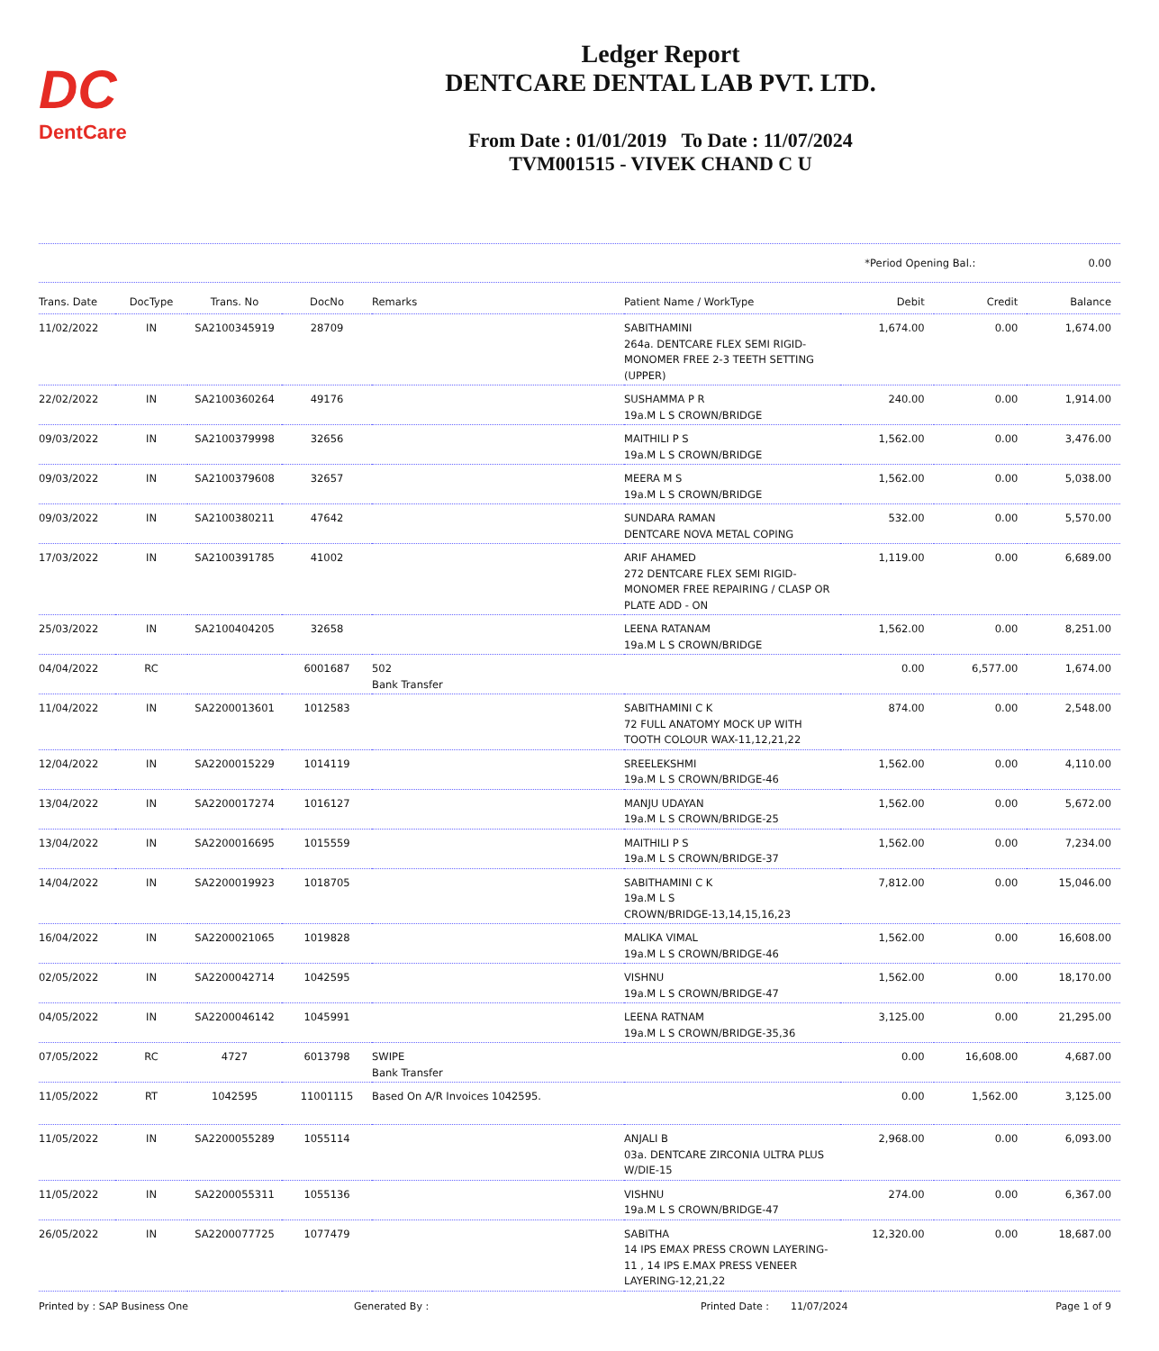DC
DentCare
Ledger Report
DENTCARE DENTAL LAB PVT. LTD.
From Date : 01/01/2019 To Date : 11/07/2024
TVM001515 - VIVEK CHAND C U
*Period Opening Bal.: 0.00
| Trans. Date | DocType | Trans. No | DocNo | Remarks | Patient Name / WorkType | Debit | Credit | Balance |
| --- | --- | --- | --- | --- | --- | --- | --- | --- |
| 11/02/2022 | IN | SA2100345919 | 28709 | | SABITHAMINI 264a. DENTCARE FLEX SEMI RIGID-MONOMER FREE 2-3 TEETH SETTING (UPPER) | 1,674.00 | 0.00 | 1,674.00 |
| 22/02/2022 | IN | SA2100360264 | 49176 | | SUSHAMMA P R 19a.M L S CROWN/BRIDGE | 240.00 | 0.00 | 1,914.00 |
| 09/03/2022 | IN | SA2100379998 | 32656 | | MAITHILI P S 19a.M L S CROWN/BRIDGE | 1,562.00 | 0.00 | 3,476.00 |
| 09/03/2022 | IN | SA2100379608 | 32657 | | MEERA M S 19a.M L S CROWN/BRIDGE | 1,562.00 | 0.00 | 5,038.00 |
| 09/03/2022 | IN | SA2100380211 | 47642 | | SUNDARA RAMAN DENTCARE NOVA METAL COPING | 532.00 | 0.00 | 5,570.00 |
| 17/03/2022 | IN | SA2100391785 | 41002 | | ARIF AHAMED 272 DENTCARE FLEX SEMI RIGID-MONOMER FREE REPAIRING / CLASP OR PLATE ADD - ON | 1,119.00 | 0.00 | 6,689.00 |
| 25/03/2022 | IN | SA2100404205 | 32658 | | LEENA RATANAM 19a.M L S CROWN/BRIDGE | 1,562.00 | 0.00 | 8,251.00 |
| 04/04/2022 | RC | | 6001687 | 502 Bank Transfer | | 0.00 | 6,577.00 | 1,674.00 |
| 11/04/2022 | IN | SA2200013601 | 1012583 | | SABITHAMINI C K 72 FULL ANATOMY MOCK UP WITH TOOTH COLOUR WAX-11,12,21,22 | 874.00 | 0.00 | 2,548.00 |
| 12/04/2022 | IN | SA2200015229 | 1014119 | | SREELEKSHMI 19a.M L S CROWN/BRIDGE-46 | 1,562.00 | 0.00 | 4,110.00 |
| 13/04/2022 | IN | SA2200017274 | 1016127 | | MANJU UDAYAN 19a.M L S CROWN/BRIDGE-25 | 1,562.00 | 0.00 | 5,672.00 |
| 13/04/2022 | IN | SA2200016695 | 1015559 | | MAITHILI P S 19a.M L S CROWN/BRIDGE-37 | 1,562.00 | 0.00 | 7,234.00 |
| 14/04/2022 | IN | SA2200019923 | 1018705 | | SABITHAMINI C K 19a.M L S CROWN/BRIDGE-13,14,15,16,23 | 7,812.00 | 0.00 | 15,046.00 |
| 16/04/2022 | IN | SA2200021065 | 1019828 | | MALIKA VIMAL 19a.M L S CROWN/BRIDGE-46 | 1,562.00 | 0.00 | 16,608.00 |
| 02/05/2022 | IN | SA2200042714 | 1042595 | | VISHNU 19a.M L S CROWN/BRIDGE-47 | 1,562.00 | 0.00 | 18,170.00 |
| 04/05/2022 | IN | SA2200046142 | 1045991 | | LEENA RATNAM 19a.M L S CROWN/BRIDGE-35,36 | 3,125.00 | 0.00 | 21,295.00 |
| 07/05/2022 | RC | 4727 | 6013798 | SWIPE Bank Transfer | | 0.00 | 16,608.00 | 4,687.00 |
| 11/05/2022 | RT | 1042595 | 11001115 | Based On A/R Invoices 1042595. | | 0.00 | 1,562.00 | 3,125.00 |
| 11/05/2022 | IN | SA2200055289 | 1055114 | | ANJALI B 03a. DENTCARE ZIRCONIA ULTRA PLUS W/DIE-15 | 2,968.00 | 0.00 | 6,093.00 |
| 11/05/2022 | IN | SA2200055311 | 1055136 | | VISHNU 19a.M L S CROWN/BRIDGE-47 | 274.00 | 0.00 | 6,367.00 |
| 26/05/2022 | IN | SA2200077725 | 1077479 | | SABITHA 14 IPS EMAX PRESS CROWN LAYERING-11 , 14 IPS E.MAX PRESS VENEER LAYERING-12,21,22 | 12,320.00 | 0.00 | 18,687.00 |
Printed by : SAP Business One Generated By : Printed Date : 11/07/2024 Page 1 of 9